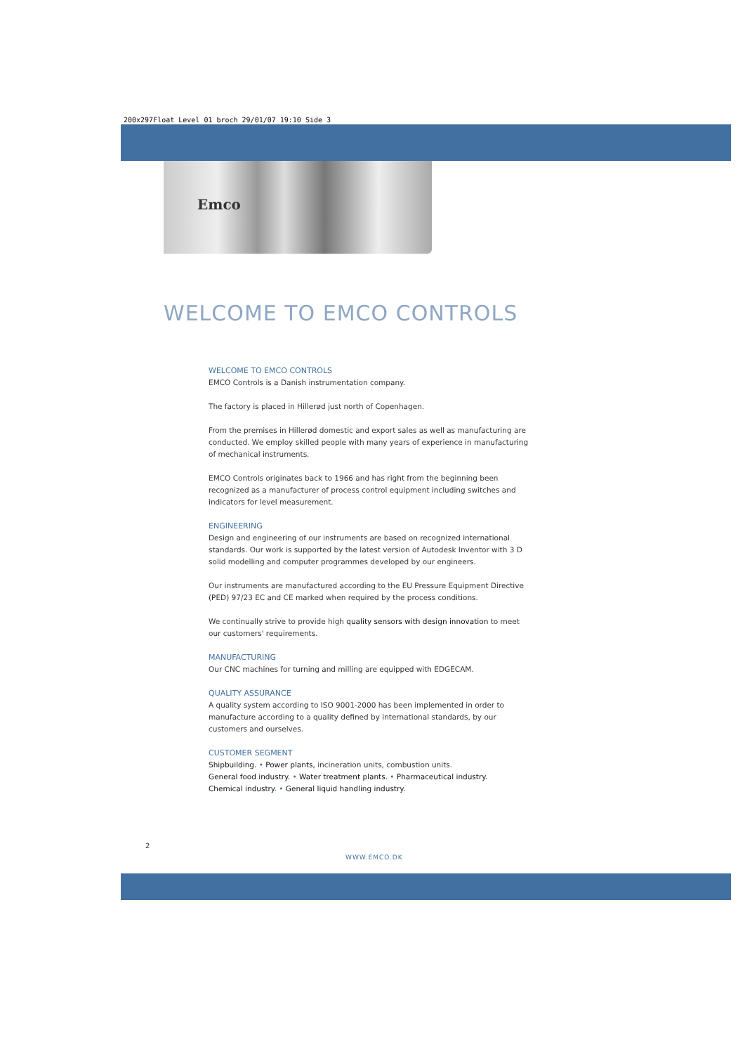200x297Float Level 01 broch 29/01/07 19:10 Side 3
Emco
WELCOME TO EMCO CONTROLS
WELCOME TO EMCO CONTROLS
EMCO Controls is a Danish instrumentation company.
The factory is placed in Hillerød just north of Copenhagen.
From the premises in Hillerød domestic and export sales as well as manufacturing are conducted. We employ skilled people with many years of experience in manufacturing of mechanical instruments.
EMCO Controls originates back to 1966 and has right from the beginning been recognized as a manufacturer of process control equipment including switches and indicators for level measurement.
ENGINEERING
Design and engineering of our instruments are based on recognized international standards. Our work is supported by the latest version of Autodesk Inventor with 3 D solid modelling and computer programmes developed by our engineers.
Our instruments are manufactured according to the EU Pressure Equipment Directive (PED) 97/23 EC and CE marked when required by the process conditions.
We continually strive to provide high quality sensors with design innovation to meet our customers' requirements.
MANUFACTURING
Our CNC machines for turning and milling are equipped with EDGECAM.
QUALITY ASSURANCE
A quality system according to ISO 9001-2000 has been implemented in order to manufacture according to a quality defined by international standards, by our customers and ourselves.
CUSTOMER SEGMENT
Shipbuilding. • Power plants, incineration units, combustion units.
General food industry. • Water treatment plants. • Pharmaceutical industry.
Chemical industry. • General liquid handling industry.
2
WWW.EMCO.DK